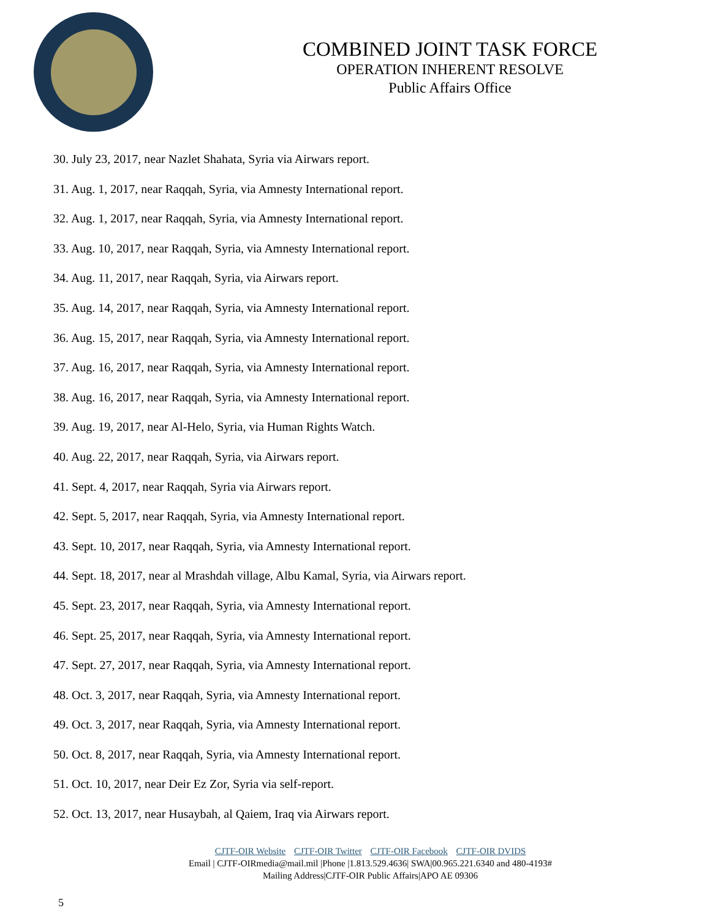COMBINED JOINT TASK FORCE
OPERATION INHERENT RESOLVE
Public Affairs Office
30. July 23, 2017, near Nazlet Shahata, Syria via Airwars report.
31. Aug. 1, 2017, near Raqqah, Syria, via Amnesty International report.
32. Aug. 1, 2017, near Raqqah, Syria, via Amnesty International report.
33. Aug. 10, 2017, near Raqqah, Syria, via Amnesty International report.
34. Aug. 11, 2017, near Raqqah, Syria, via Airwars report.
35. Aug. 14, 2017, near Raqqah, Syria, via Amnesty International report.
36. Aug. 15, 2017, near Raqqah, Syria, via Amnesty International report.
37. Aug. 16, 2017, near Raqqah, Syria, via Amnesty International report.
38. Aug. 16, 2017, near Raqqah, Syria, via Amnesty International report.
39. Aug. 19, 2017, near Al-Helo, Syria, via Human Rights Watch.
40. Aug. 22, 2017, near Raqqah, Syria, via Airwars report.
41. Sept. 4, 2017, near Raqqah, Syria via Airwars report.
42. Sept. 5, 2017, near Raqqah, Syria, via Amnesty International report.
43. Sept. 10, 2017, near Raqqah, Syria, via Amnesty International report.
44. Sept. 18, 2017, near al Mrashdah village, Albu Kamal, Syria, via Airwars report.
45. Sept. 23, 2017, near Raqqah, Syria, via Amnesty International report.
46. Sept. 25, 2017, near Raqqah, Syria, via Amnesty International report.
47. Sept. 27, 2017, near Raqqah, Syria, via Amnesty International report.
48. Oct. 3, 2017, near Raqqah, Syria, via Amnesty International report.
49. Oct. 3, 2017, near Raqqah, Syria, via Amnesty International report.
50. Oct. 8, 2017, near Raqqah, Syria, via Amnesty International report.
51. Oct. 10, 2017, near Deir Ez Zor, Syria via self-report.
52. Oct. 13, 2017, near Husaybah, al Qaiem, Iraq via Airwars report.
CJTF-OIR Website CJTF-OIR Twitter CJTF-OIR Facebook CJTF-OIR DVIDS
Email | CJTF-OIRmedia@mail.mil |Phone |1.813.529.4636| SWA|00.965.221.6340 and 480-4193#
Mailing Address|CJTF-OIR Public Affairs|APO AE 09306
5